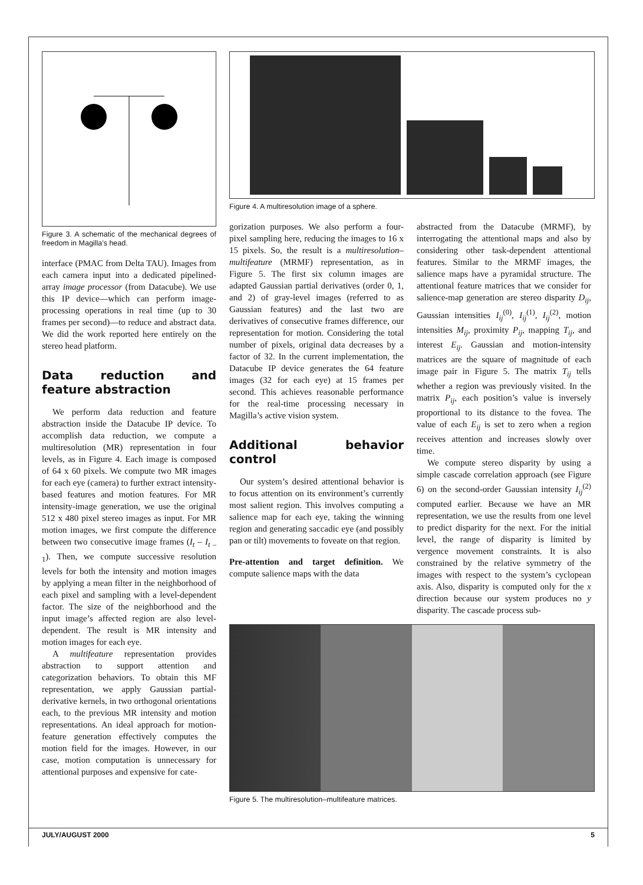Figure 3. A schematic of the mechanical degrees of freedom in Magilla’s head.
interface (PMAC from Delta TAU). Images from each camera input into a dedicated pipelined-array image processor (from Datacube). We use this IP device—which can perform image-processing operations in real time (up to 30 frames per second)—to reduce and abstract data. We did the work reported here entirely on the stereo head platform.
Data reduction and feature abstraction
We perform data reduction and feature abstraction inside the Datacube IP device. To accomplish data reduction, we compute a multiresolution (MR) representation in four levels, as in Figure 4. Each image is composed of 64 x 60 pixels. We compute two MR images for each eye (camera) to further extract intensity-based features and motion features. For MR intensity-image generation, we use the original 512 x 480 pixel stereo images as input. For MR motion images, we first compute the difference between two consecutive image frames (I<sub>t</sub> – I<sub>t –1</sub>). Then, we compute successive resolution levels for both the intensity and motion images by applying a mean filter in the neighborhood of each pixel and sampling with a level-dependent factor. The size of the neighborhood and the input image’s affected region are also level-dependent. The result is MR intensity and motion images for each eye.
A multifeature representation provides abstraction to support attention and categorization behaviors. To obtain this MF representation, we apply Gaussian partial-derivative kernels, in two orthogonal orientations each, to the previous MR intensity and motion representations. An ideal approach for motion-feature generation effectively computes the motion field for the images. However, in our case, motion computation is unnecessary for attentional purposes and expensive for cate-
Figure 4. A multiresolution image of a sphere.
gorization purposes. We also perform a four-pixel sampling here, reducing the images to 16 x 15 pixels. So, the result is a multiresolution–multifeature (MRMF) representation, as in Figure 5. The first six column images are adapted Gaussian partial derivatives (order 0, 1, and 2) of gray-level images (referred to as Gaussian features) and the last two are derivatives of consecutive frames difference, our representation for motion. Considering the total number of pixels, original data decreases by a factor of 32. In the current implementation, the Datacube IP device generates the 64 feature images (32 for each eye) at 15 frames per second. This achieves reasonable performance for the real-time processing necessary in Magilla’s active vision system.
Additional behavior control
Our system’s desired attentional behavior is to focus attention on its environment’s currently most salient region. This involves computing a salience map for each eye, taking the winning region and generating saccadic eye (and possibly pan or tilt) movements to foveate on that region.
Pre-attention and target definition. We compute salience maps with the data
abstracted from the Datacube (MRMF), by interrogating the attentional maps and also by considering other task-dependent attentional features. Similar to the MRMF images, the salience maps have a pyramidal structure. The attentional feature matrices that we consider for salience-map generation are stereo disparity D<sub>ij</sub>, Gaussian intensities I<sub>ij</sub><sup>(0)</sup>, I<sub>ij</sub><sup>(1)</sup>, I<sub>ij</sub><sup>(2)</sup>, motion intensities M<sub>ij</sub>, proximity P<sub>ij</sub>, mapping T<sub>ij</sub>, and interest E<sub>ij</sub>. Gaussian and motion-intensity matrices are the square of magnitude of each image pair in Figure 5. The matrix T<sub>ij</sub> tells whether a region was previously visited. In the matrix P<sub>ij</sub>, each position’s value is inversely proportional to its distance to the fovea. The value of each E<sub>ij</sub> is set to zero when a region receives attention and increases slowly over time.
We compute stereo disparity by using a simple cascade correlation approach (see Figure 6) on the second-order Gaussian intensity I<sub>ij</sub><sup>(2)</sup> computed earlier. Because we have an MR representation, we use the results from one level to predict disparity for the next. For the initial level, the range of disparity is limited by vergence movement constraints. It is also constrained by the relative symmetry of the images with respect to the system’s cyclopean axis. Also, disparity is computed only for the x direction because our system produces no y disparity. The cascade process sub-
Figure 5. The multiresolution–multifeature matrices.
JULY/AUGUST 2000 5